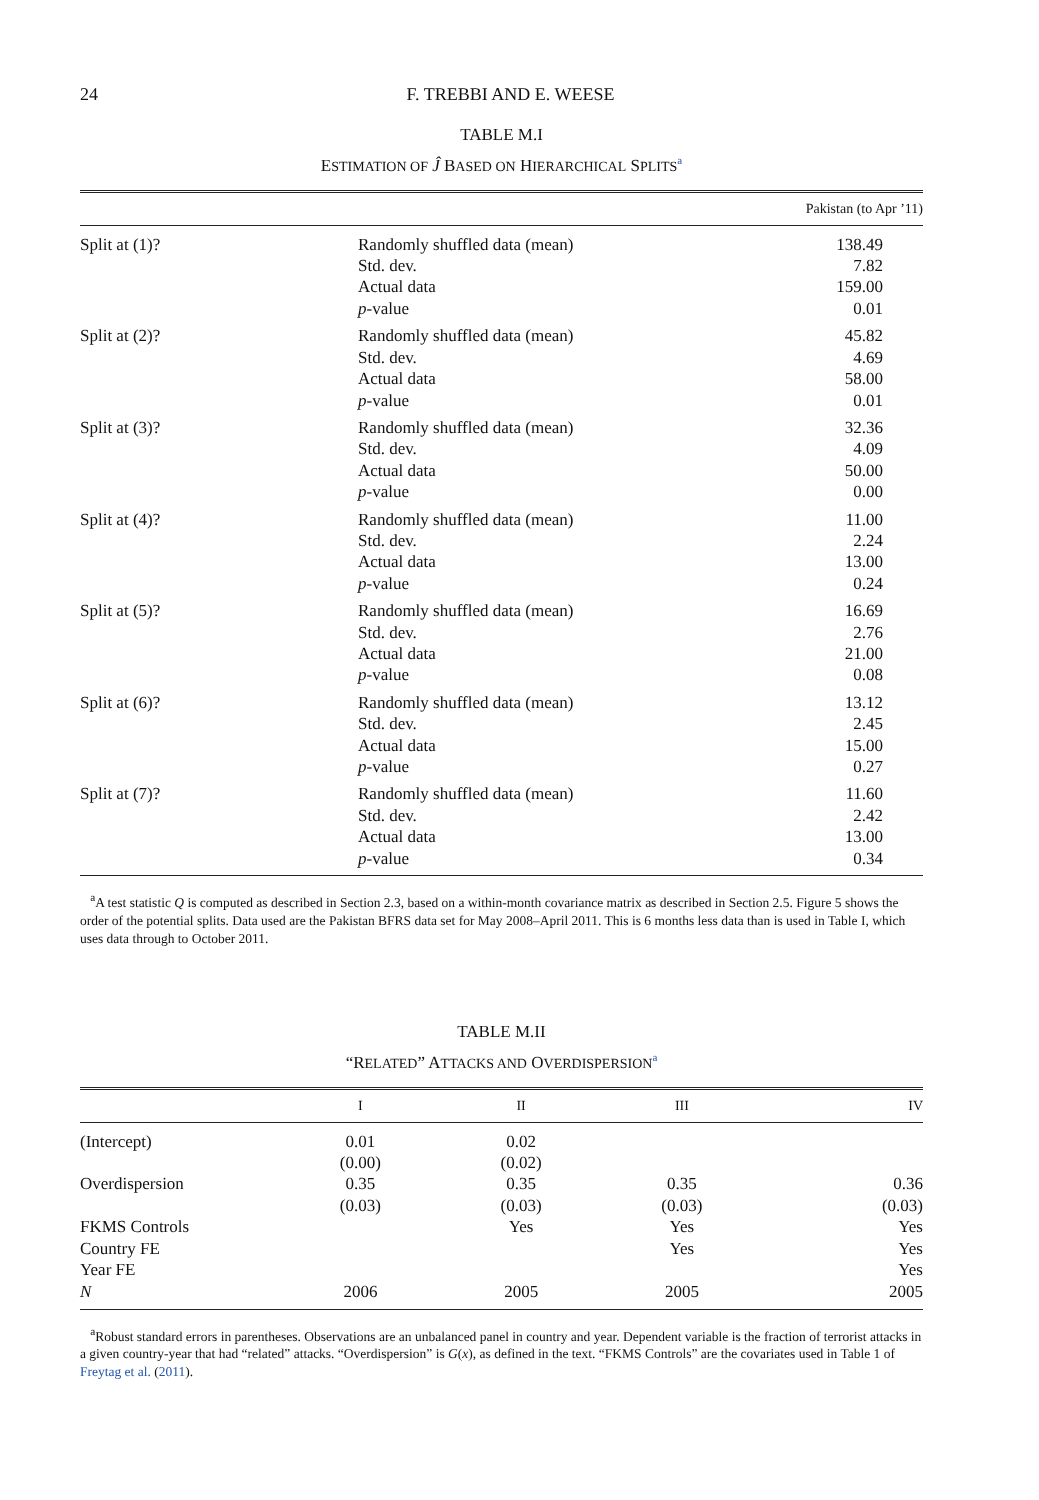24
F. TREBBI AND E. WEESE
TABLE M.I
ESTIMATION OF Ĵ BASED ON HIERARCHICAL SPLITS<sup>a</sup>
| | | Pakistan (to Apr ’11) |
| --- | --- | --- |
| Split at (1)? | Randomly shuffled data (mean) Std. dev. Actual data p -value | 138.49 7.82 159.00 0.01 |
| Split at (2)? | Randomly shuffled data (mean) Std. dev. Actual data p -value | 45.82 4.69 58.00 0.01 |
| Split at (3)? | Randomly shuffled data (mean) Std. dev. Actual data p -value | 32.36 4.09 50.00 0.00 |
| Split at (4)? | Randomly shuffled data (mean) Std. dev. Actual data p -value | 11.00 2.24 13.00 0.24 |
| Split at (5)? | Randomly shuffled data (mean) Std. dev. Actual data p -value | 16.69 2.76 21.00 0.08 |
| Split at (6)? | Randomly shuffled data (mean) Std. dev. Actual data p -value | 13.12 2.45 15.00 0.27 |
| Split at (7)? | Randomly shuffled data (mean) Std. dev. Actual data p -value | 11.60 2.42 13.00 0.34 |
<sup>a</sup> A test statistic Q is computed as described in Section 2.3, based on a within-month covariance matrix as described in Section 2.5. Figure 5 shows the order of the potential splits. Data used are the Pakistan BFRS data set for May 2008–April 2011. This is 6 months less data than is used in Table I, which uses data through to October 2011.
TABLE M.II
“RELATED” ATTACKS AND OVERDISPERSION<sup>a</sup>
| | I | II | III | IV |
| --- | --- | --- | --- | --- |
| (Intercept) Overdispersion FKMS Controls Country FE Year FE N | 0.01 (0.00) 0.35 (0.03) 2006 | 0.02 (0.02) 0.35 (0.03) Yes 2005 | 0.35 (0.03) Yes Yes 2005 | 0.36 (0.03) Yes Yes Yes 2005 |
<sup>a</sup> Robust standard errors in parentheses. Observations are an unbalanced panel in country and year. Dependent variable is the fraction of terrorist attacks in a given country-year that had “related” attacks. “Overdispersion” is G(x), as defined in the text. “FKMS Controls” are the covariates used in Table 1 of Freytag et al. (2011).